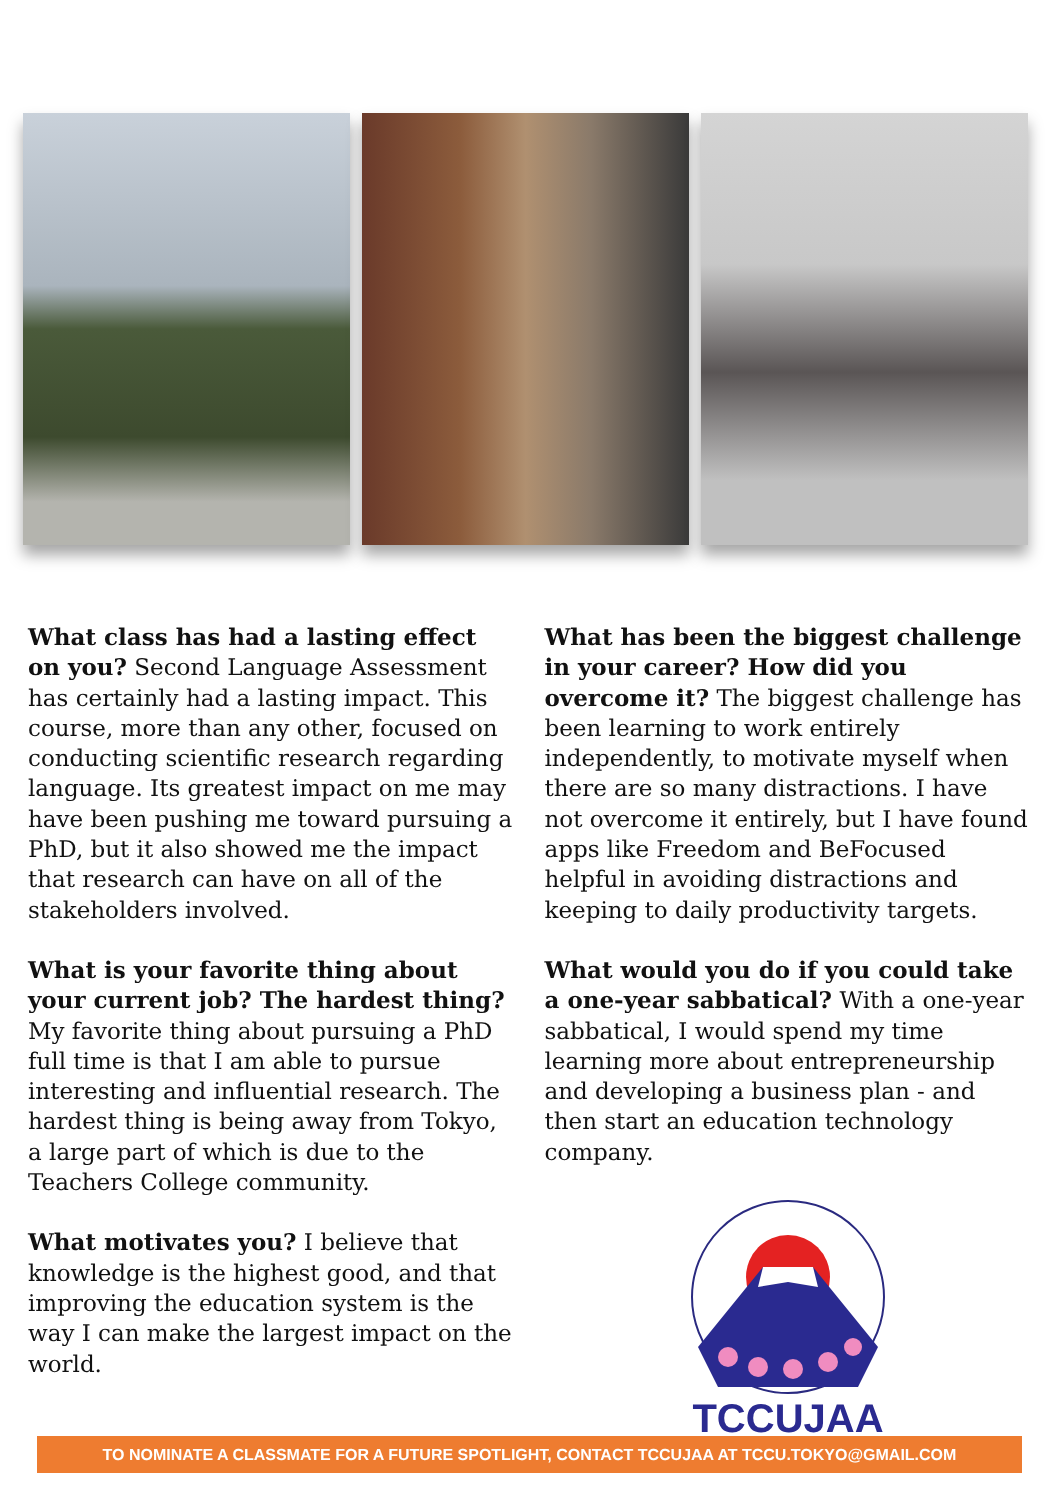What class has had a lasting effect on you? Second Language Assessment has certainly had a lasting impact. This course, more than any other, focused on conducting scientific research regarding language. Its greatest impact on me may have been pushing me toward pursuing a PhD, but it also showed me the impact that research can have on all of the stakeholders involved.
What is your favorite thing about your current job? The hardest thing? My favorite thing about pursuing a PhD full time is that I am able to pursue interesting and influential research. The hardest thing is being away from Tokyo, a large part of which is due to the Teachers College community.
What motivates you? I believe that knowledge is the highest good, and that improving the education system is the way I can make the largest impact on the world.
What has been the biggest challenge in your career? How did you overcome it? The biggest challenge has been learning to work entirely independently, to motivate myself when there are so many distractions. I have not overcome it entirely, but I have found apps like Freedom and BeFocused helpful in avoiding distractions and keeping to daily productivity targets.
What would you do if you could take a one-year sabbatical? With a one-year sabbatical, I would spend my time learning more about entrepreneurship and developing a business plan - and then start an education technology company.
TCCUJAA
TO NOMINATE A CLASSMATE FOR A FUTURE SPOTLIGHT, CONTACT TCCUJAA AT TCCU.TOKYO@GMAIL.COM